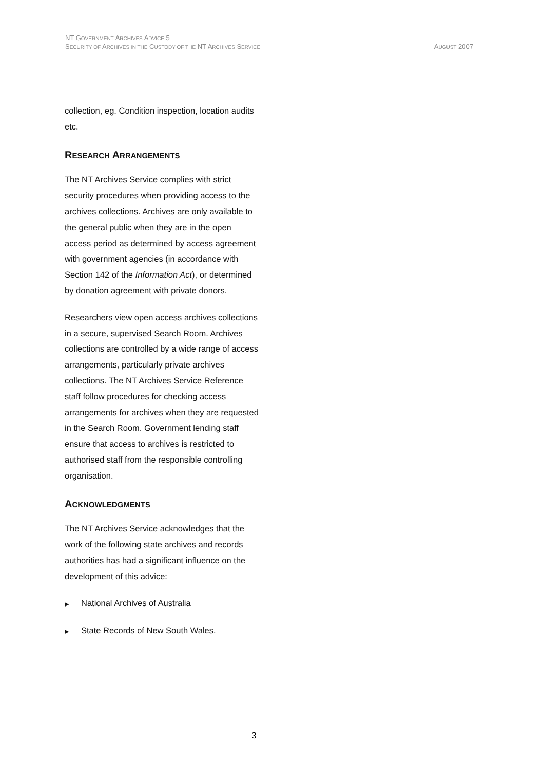NT GOVERNMENT ARCHIVES ADVICE 5
SECURITY OF ARCHIVES IN THE CUSTODY OF THE NT ARCHIVES SERVICE AUGUST 2007
collection, eg. Condition inspection, location audits etc.
RESEARCH ARRANGEMENTS
The NT Archives Service complies with strict security procedures when providing access to the archives collections. Archives are only available to the general public when they are in the open access period as determined by access agreement with government agencies (in accordance with Section 142 of the Information Act), or determined by donation agreement with private donors.
Researchers view open access archives collections in a secure, supervised Search Room. Archives collections are controlled by a wide range of access arrangements, particularly private archives collections. The NT Archives Service Reference staff follow procedures for checking access arrangements for archives when they are requested in the Search Room. Government lending staff ensure that access to archives is restricted to authorised staff from the responsible controlling organisation.
ACKNOWLEDGMENTS
The NT Archives Service acknowledges that the work of the following state archives and records authorities has had a significant influence on the development of this advice:
▶ National Archives of Australia
▶ State Records of New South Wales.
3